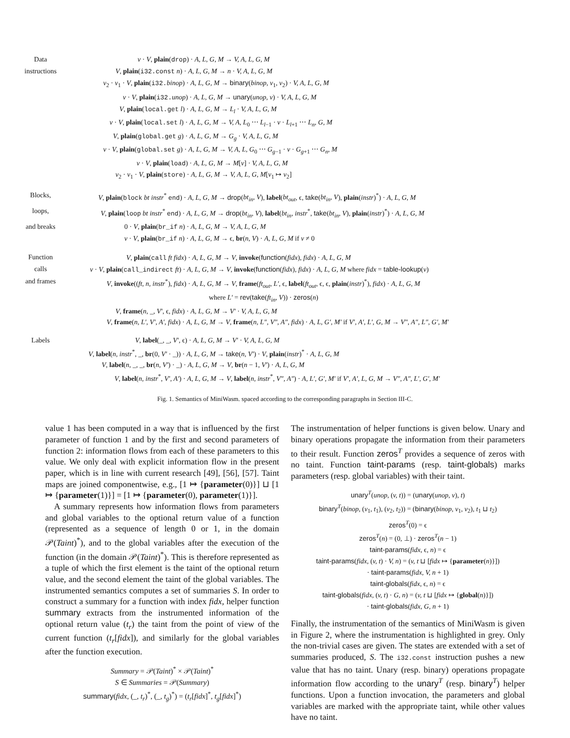Data v · V, plain(drop) · A, L, G, M → V, A, L, G, M
instructions V, plain(i32.const n) · A, L, G, M → n · V, A, L, G, M
v<sub>2</sub> · v<sub>1</sub> · V, plain(i32. binop) · A, L, G, M → binary(binop, v<sub>1</sub>, v<sub>2</sub>) · V, A, L, G, M
v · V, plain(i32. unop) · A, L, G, M → unary(unop, v) · V, A, L, G, M
V, plain(local.get l) · A, L, G, M → L<sub>l</sub> · V, A, L, G, M
v · V, plain(local.set l) · A, L, G, M → V, A, L<sub>0</sub> ⋯ L<sub>l−1</sub> · v · L<sub>l+1</sub> ⋯ L<sub>n</sub>, G, M
V, plain(global.get g) · A, L, G, M → G<sub>g</sub> · V, A, L, G, M
v · V, plain(global.set g) · A, L, G, M → V, A, L, G<sub>0</sub> ⋯ G<sub>g−1</sub> · v · G<sub>g+1</sub> ⋯ G<sub>n</sub>, M
v · V, plain(load) · A, L, G, M → M[v] · V, A, L, G, M
v<sub>2</sub> · v<sub>1</sub> · V, plain(store) · A, L, G, M → V, A, L, G, M[v<sub>1</sub> ↦ v<sub>2</sub>]
Blocks, V, plain(block bt instr<sup>*</sup> end) · A, L, G, M → drop(bt<sub>in</sub>, V), label(bt<sub>out</sub>, ϵ, take(bt<sub>in</sub>, V), plain(instr)<sup>*</sup>) · A, L, G, M
loops, V, plain(loop bt instr<sup>*</sup> end) · A, L, G, M → drop(bt<sub>in</sub>, V), label(bt<sub>in</sub>, instr<sup>*</sup>, take(bt<sub>in</sub>, V), plain(instr)<sup>*</sup>) · A, L, G, M
and breaks 0 · V, plain(br_if n) · A, L, G, M → V, A, L, G, M
v · V, plain(br_if n) · A, L, G, M → ϵ, br(n, V) · A, L, G, M if v ≠ 0
Function V, plain(call ft fidx) · A, L, G, M → V, invoke(function(fidx), fidx) · A, L, G, M
calls v · V, plain(call_indirect ft) · A, L, G, M → V, invoke(function(fidx), fidx) · A, L, G, M where fidx = table-lookup(v)
and frames V, invoke((ft, n, instr<sup>*</sup>), fidx) · A, L, G, M → V, frame(ft<sub>out</sub>, L′, ϵ, label(ft<sub>out</sub>, ϵ, ϵ, plain(instr)<sup>*</sup>), fidx) · A, L, G, M
where L′ = rev(take(ft<sub>in</sub>, V)) · zeros(n)
V, frame(n, _, V′, ϵ, fidx) · A, L, G, M → V′ · V, A, L, G, M
V, frame(n, L′, V′, A′, fidx) · A, L, G, M → V, frame(n, L″, V″, A″, fidx) · A, L, G′, M′ if V′, A′, L′, G, M → V″, A″, L″, G′, M′
Labels V, label(_, _, V′, ϵ) · A, L, G, M → V′ · V, A, L, G, M
V, label(n, instr<sup>*</sup>, _, br(0, V′ · _)) · A, L, G, M → take(n, V′) · V, plain(instr)<sup>*</sup> · A, L, G, M
V, label(n, _, _, br(n, V′) · _) · A, L, G, M → V, br(n − 1, V′) · A, L, G, M
V, label(n, instr<sup>*</sup>, V′, A′) · A, L, G, M → V, label(n, instr<sup>*</sup>, V″, A″) · A, L′, G′, M′ if V′, A′, L, G, M → V″, A″, L′, G′, M′
Fig. 1. Semantics of MiniWasm. spaced according to the corresponding paragraphs in Section III-C.
value 1 has been computed in a way that is influenced by the first parameter of function 1 and by the first and second parameters of function 2: information flows from each of these parameters to this value. We only deal with explicit information flow in the present paper, which is in line with current research [49], [56], [57]. Taint maps are joined componentwise, e.g., [1 ↦ {parameter(0)}] ⊔ [1 ↦ {parameter(1)}] = [1 ↦ {parameter(0), parameter(1)}].
A summary represents how information flows from parameters and global variables to the optional return value of a function (represented as a sequence of length 0 or 1, in the domain 𝒫(Taint)<sup>*</sup>), and to the global variables after the execution of the function (in the domain 𝒫(Taint)<sup>*</sup>). This is therefore represented as a tuple of which the first element is the taint of the optional return value, and the second element the taint of the global variables. The instrumented semantics computes a set of summaries S. In order to construct a summary for a function with index fidx, helper function summary extracts from the instrumented information of the optional return value (t<sub>r</sub>) the taint from the point of view of the current function (t<sub>r</sub>[fidx]), and similarly for the global variables after the function execution.
Summary = 𝒫(Taint)<sup>*</sup> × 𝒫(Taint)<sup>*</sup>
S ∈ Summaries = 𝒫(Summary)
summary(fidx, (_, t<sub>r</sub>)<sup>*</sup>, (_, t<sub>g</sub>)<sup>*</sup>) = (t<sub>r</sub>[fidx]<sup>*</sup>, t<sub>g</sub>[fidx]<sup>*</sup>)
The instrumentation of helper functions is given below. Unary and binary operations propagate the information from their parameters to their result. Function zeros<sup>T</sup> provides a sequence of zeros with no taint. Function taint-params (resp. taint-globals) marks parameters (resp. global variables) with their taint.
unary<sup>T</sup>(unop, (v, t)) = (unary(unop, v), t)
binary<sup>T</sup>(binop, (v<sub>1</sub>, t<sub>1</sub>), (v<sub>2</sub>, t<sub>2</sub>)) = (binary(binop, v<sub>1</sub>, v<sub>2</sub>), t<sub>1</sub> ⊔ t<sub>2</sub>)
zeros<sup>T</sup>(0) = ϵ
zeros<sup>T</sup>(n) = (0, ⊥) · zeros<sup>T</sup>(n − 1)
taint-params(fidx, ϵ, n) = ϵ
taint-params(fidx, (v, t) · V, n) = (v, t ⊔ [fidx ↦ {parameter(n)}])
· taint-params(fidx, V, n + 1)
taint-globals(fidx, ϵ, n) = ϵ
taint-globals(fidx, (v, t) · G, n) = (v, t ⊔ [fidx ↦ {global(n)}])
· taint-globals(fidx, G, n + 1)
Finally, the instrumentation of the semantics of MiniWasm is given in Figure 2, where the instrumentation is highlighted in grey. Only the non-trivial cases are given. The states are extended with a set of summaries produced, S. The i32.const instruction pushes a new value that has no taint. Unary (resp. binary) operations propagate information flow according to the unary<sup>T</sup> (resp. binary<sup>T</sup>) helper functions. Upon a function invocation, the parameters and global variables are marked with the appropriate taint, while other values have no taint.